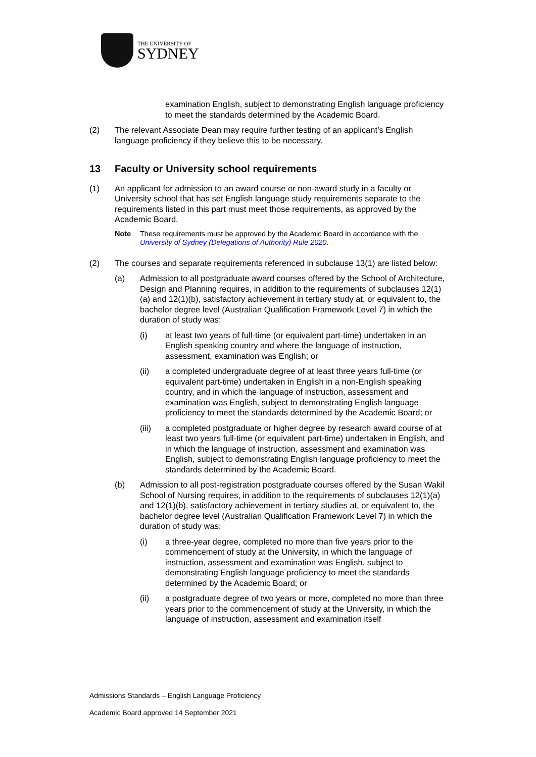THE UNIVERSITY OF
SYDNEY
examination English, subject to demonstrating English language proficiency to meet the standards determined by the Academic Board.
(2) The relevant Associate Dean may require further testing of an applicant’s English language proficiency if they believe this to be necessary.
13 Faculty or University school requirements
(1) An applicant for admission to an award course or non-award study in a faculty or University school that has set English language study requirements separate to the requirements listed in this part must meet those requirements, as approved by the Academic Board.
Note These requirements must be approved by the Academic Board in accordance with the University of Sydney (Delegations of Authority) Rule 2020.
(2) The courses and separate requirements referenced in subclause 13(1) are listed below:
(a) Admission to all postgraduate award courses offered by the School of Architecture, Design and Planning requires, in addition to the requirements of subclauses 12(1)(a) and 12(1)(b), satisfactory achievement in tertiary study at, or equivalent to, the bachelor degree level (Australian Qualification Framework Level 7) in which the duration of study was:
(i) at least two years of full-time (or equivalent part-time) undertaken in an English speaking country and where the language of instruction, assessment, examination was English; or
(ii) a completed undergraduate degree of at least three years full-time (or equivalent part-time) undertaken in English in a non-English speaking country, and in which the language of instruction, assessment and examination was English, subject to demonstrating English language proficiency to meet the standards determined by the Academic Board; or
(iii) a completed postgraduate or higher degree by research award course of at least two years full-time (or equivalent part-time) undertaken in English, and in which the language of instruction, assessment and examination was English, subject to demonstrating English language proficiency to meet the standards determined by the Academic Board.
(b) Admission to all post-registration postgraduate courses offered by the Susan Wakil School of Nursing requires, in addition to the requirements of subclauses 12(1)(a) and 12(1)(b), satisfactory achievement in tertiary studies at, or equivalent to, the bachelor degree level (Australian Qualification Framework Level 7) in which the duration of study was:
(i) a three-year degree, completed no more than five years prior to the commencement of study at the University, in which the language of instruction, assessment and examination was English, subject to demonstrating English language proficiency to meet the standards determined by the Academic Board; or
(ii) a postgraduate degree of two years or more, completed no more than three years prior to the commencement of study at the University, in which the language of instruction, assessment and examination itself
Admissions Standards – English Language Proficiency
Academic Board approved 14 September 2021